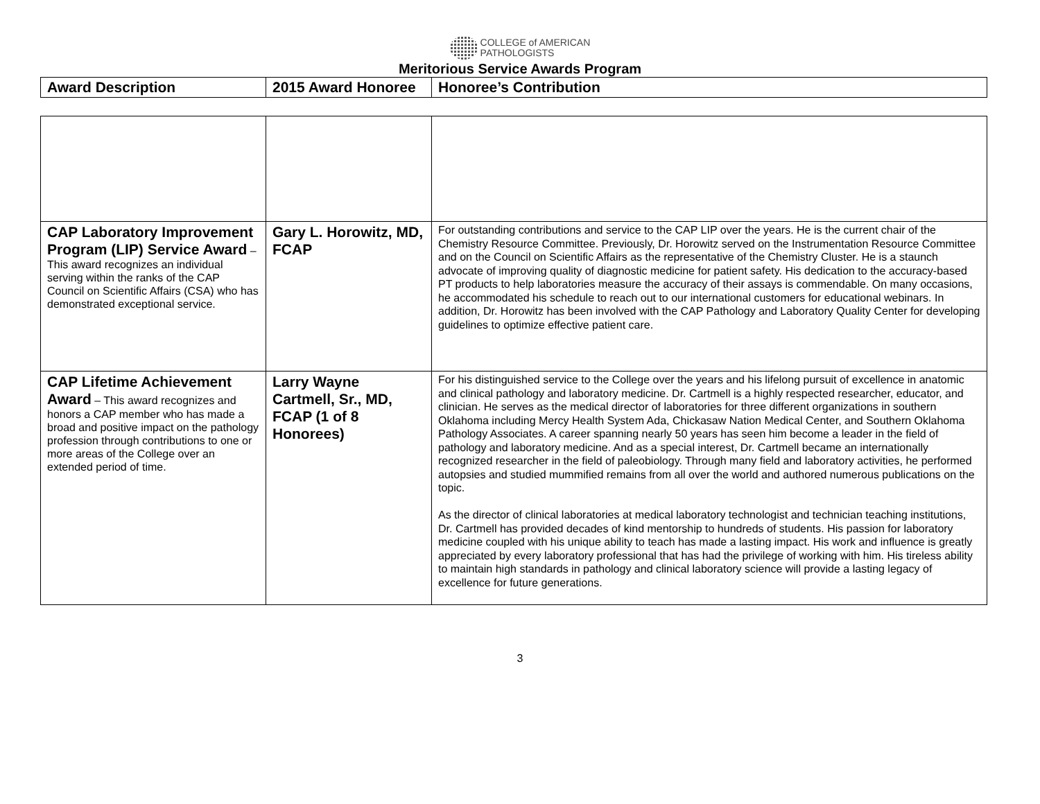COLLEGE of AMERICAN
PATHOLOGISTS
Meritorious Service Awards Program
| Award Description | 2015 Award Honoree | Honoree’s Contribution |
| --- | --- | --- |
| CAP Laboratory Improvement Program (LIP) Service Award – This award recognizes an individual serving within the ranks of the CAP Council on Scientific Affairs (CSA) who has demonstrated exceptional service. | Gary L. Horowitz, MD, FCAP | For outstanding contributions and service to the CAP LIP over the years. He is the current chair of the Chemistry Resource Committee. Previously, Dr. Horowitz served on the Instrumentation Resource Committee and on the Council on Scientific Affairs as the representative of the Chemistry Cluster. He is a staunch advocate of improving quality of diagnostic medicine for patient safety. His dedication to the accuracy-based PT products to help laboratories measure the accuracy of their assays is commendable. On many occasions, he accommodated his schedule to reach out to our international customers for educational webinars. In addition, Dr. Horowitz has been involved with the CAP Pathology and Laboratory Quality Center for developing guidelines to optimize effective patient care. |
| CAP Lifetime Achievement Award – This award recognizes and honors a CAP member who has made a broad and positive impact on the pathology profession through contributions to one or more areas of the College over an extended period of time. | Larry Wayne Cartmell, Sr., MD, FCAP (1 of 8 Honorees) | For his distinguished service to the College over the years and his lifelong pursuit of excellence in anatomic and clinical pathology and laboratory medicine. Dr. Cartmell is a highly respected researcher, educator, and clinician. He serves as the medical director of laboratories for three different organizations in southern Oklahoma including Mercy Health System Ada, Chickasaw Nation Medical Center, and Southern Oklahoma Pathology Associates. A career spanning nearly 50 years has seen him become a leader in the field of pathology and laboratory medicine. And as a special interest, Dr. Cartmell became an internationally recognized researcher in the field of paleobiology. Through many field and laboratory activities, he performed autopsies and studied mummified remains from all over the world and authored numerous publications on the topic. As the director of clinical laboratories at medical laboratory technologist and technician teaching institutions, Dr. Cartmell has provided decades of kind mentorship to hundreds of students. His passion for laboratory medicine coupled with his unique ability to teach has made a lasting impact. His work and influence is greatly appreciated by every laboratory professional that has had the privilege of working with him. His tireless ability to maintain high standards in pathology and clinical laboratory science will provide a lasting legacy of excellence for future generations. |
3